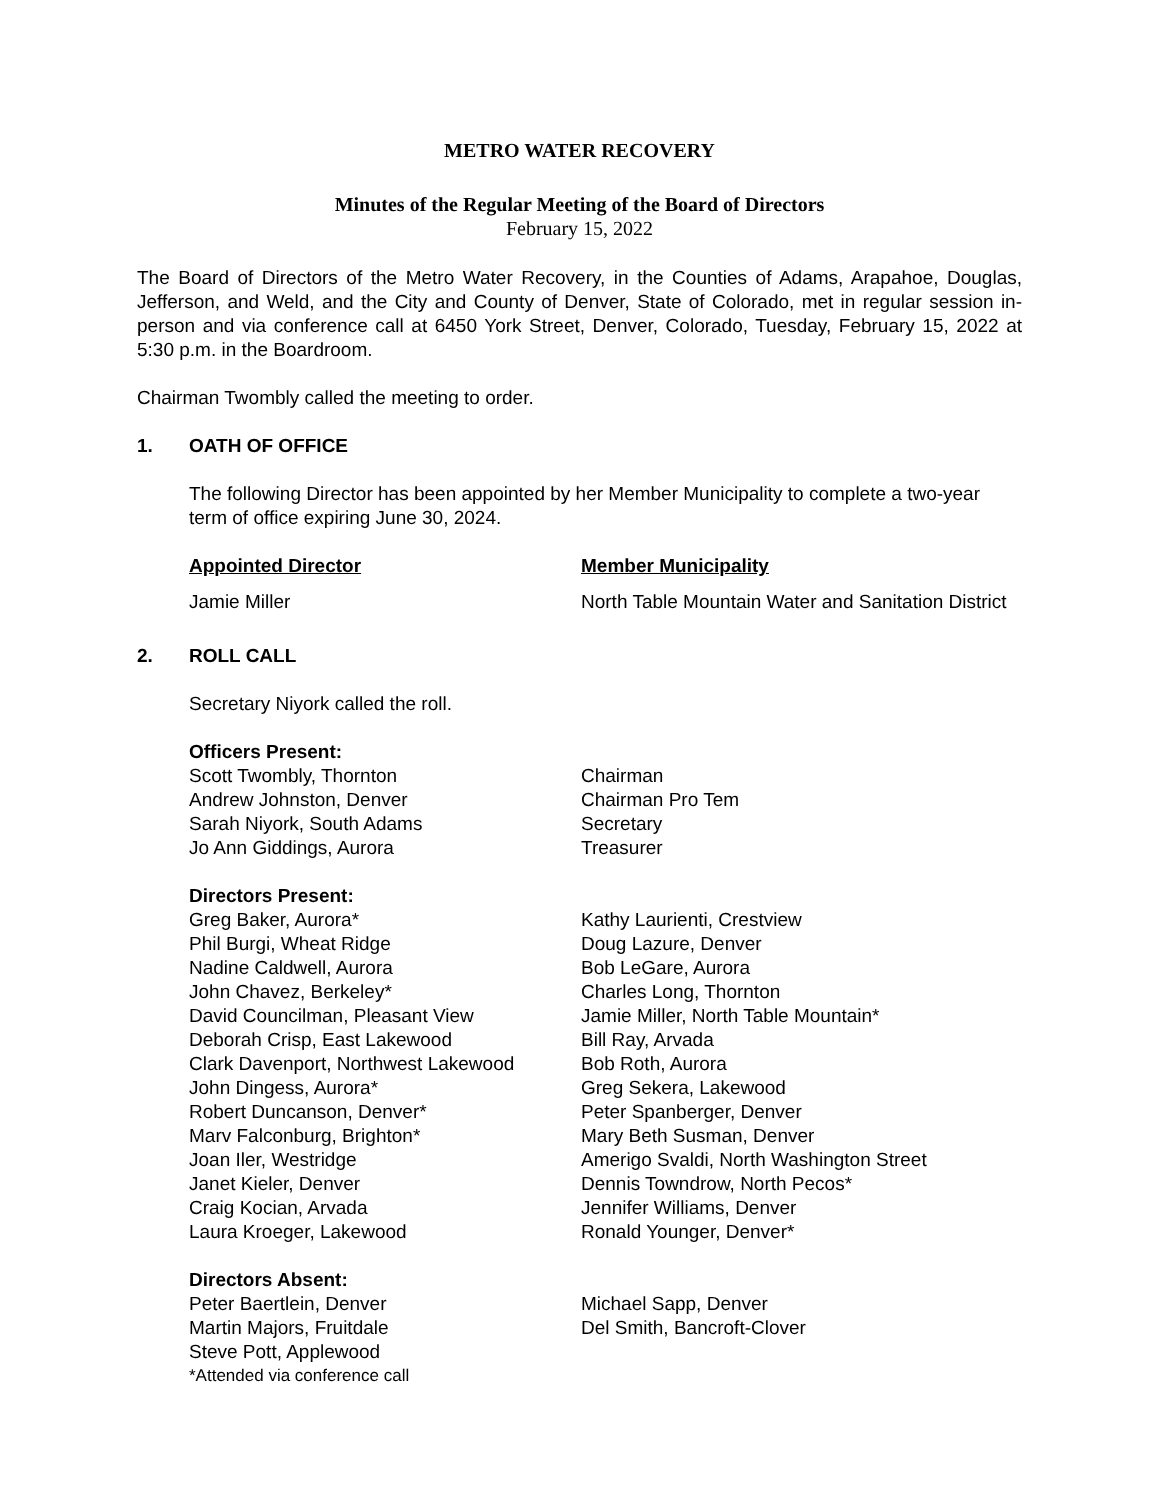METRO WATER RECOVERY
Minutes of the Regular Meeting of the Board of Directors
February 15, 2022
The Board of Directors of the Metro Water Recovery, in the Counties of Adams, Arapahoe, Douglas, Jefferson, and Weld, and the City and County of Denver, State of Colorado, met in regular session in-person and via conference call at 6450 York Street, Denver, Colorado, Tuesday, February 15, 2022 at 5:30 p.m. in the Boardroom.
Chairman Twombly called the meeting to order.
1. OATH OF OFFICE
The following Director has been appointed by her Member Municipality to complete a two-year term of office expiring June 30, 2024.
Appointed Director Member Municipality
Jamie Miller North Table Mountain Water and Sanitation District
2. ROLL CALL
Secretary Niyork called the roll.
Officers Present:
Scott Twombly, Thornton
Andrew Johnston, Denver
Sarah Niyork, South Adams
Jo Ann Giddings, Aurora
Chairman
Chairman Pro Tem
Secretary
Treasurer
Directors Present:
Greg Baker, Aurora*
Phil Burgi, Wheat Ridge
Nadine Caldwell, Aurora
John Chavez, Berkeley*
David Councilman, Pleasant View
Deborah Crisp, East Lakewood
Clark Davenport, Northwest Lakewood
John Dingess, Aurora*
Robert Duncanson, Denver*
Marv Falconburg, Brighton*
Joan Iler, Westridge
Janet Kieler, Denver
Craig Kocian, Arvada
Laura Kroeger, Lakewood
Kathy Laurienti, Crestview
Doug Lazure, Denver
Bob LeGare, Aurora
Charles Long, Thornton
Jamie Miller, North Table Mountain*
Bill Ray, Arvada
Bob Roth, Aurora
Greg Sekera, Lakewood
Peter Spanberger, Denver
Mary Beth Susman, Denver
Amerigo Svaldi, North Washington Street
Dennis Towndrow, North Pecos*
Jennifer Williams, Denver
Ronald Younger, Denver*
Directors Absent:
Peter Baertlein, Denver
Martin Majors, Fruitdale
Steve Pott, Applewood
Michael Sapp, Denver
Del Smith, Bancroft-Clover
*Attended via conference call